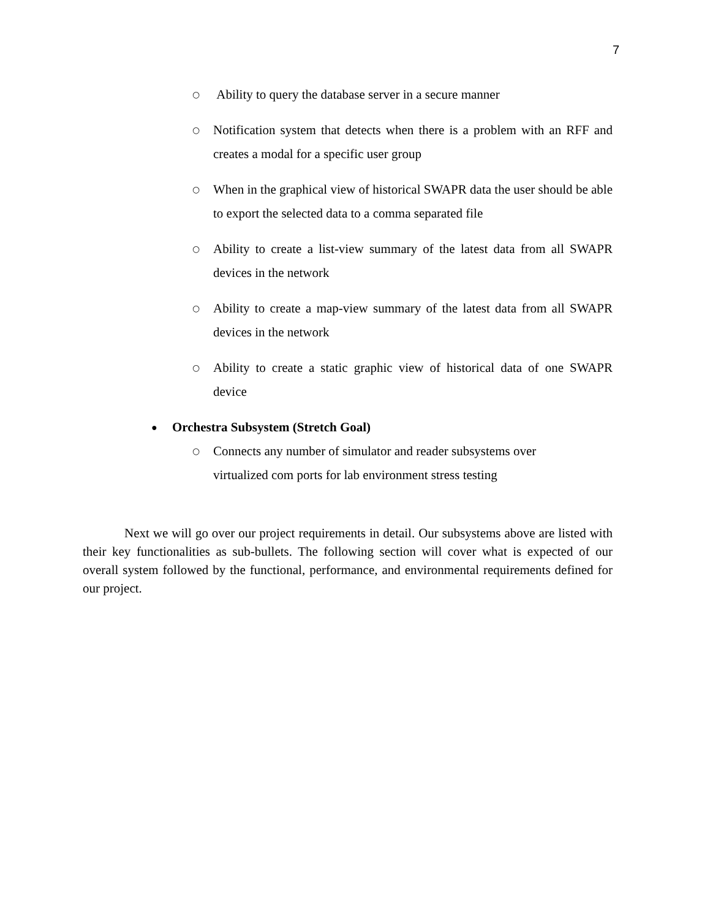7
○ Ability to query the database server in a secure manner
○ Notification system that detects when there is a problem with an RFF and creates a modal for a specific user group
○ When in the graphical view of historical SWAPR data the user should be able to export the selected data to a comma separated file
○ Ability to create a list-view summary of the latest data from all SWAPR devices in the network
○ Ability to create a map-view summary of the latest data from all SWAPR devices in the network
○ Ability to create a static graphic view of historical data of one SWAPR device
● Orchestra Subsystem (Stretch Goal)
○ Connects any number of simulator and reader subsystems over
virtualized com ports for lab environment stress testing
Next we will go over our project requirements in detail. Our subsystems above are listed with their key functionalities as sub-bullets. The following section will cover what is expected of our overall system followed by the functional, performance, and environmental requirements defined for our project.